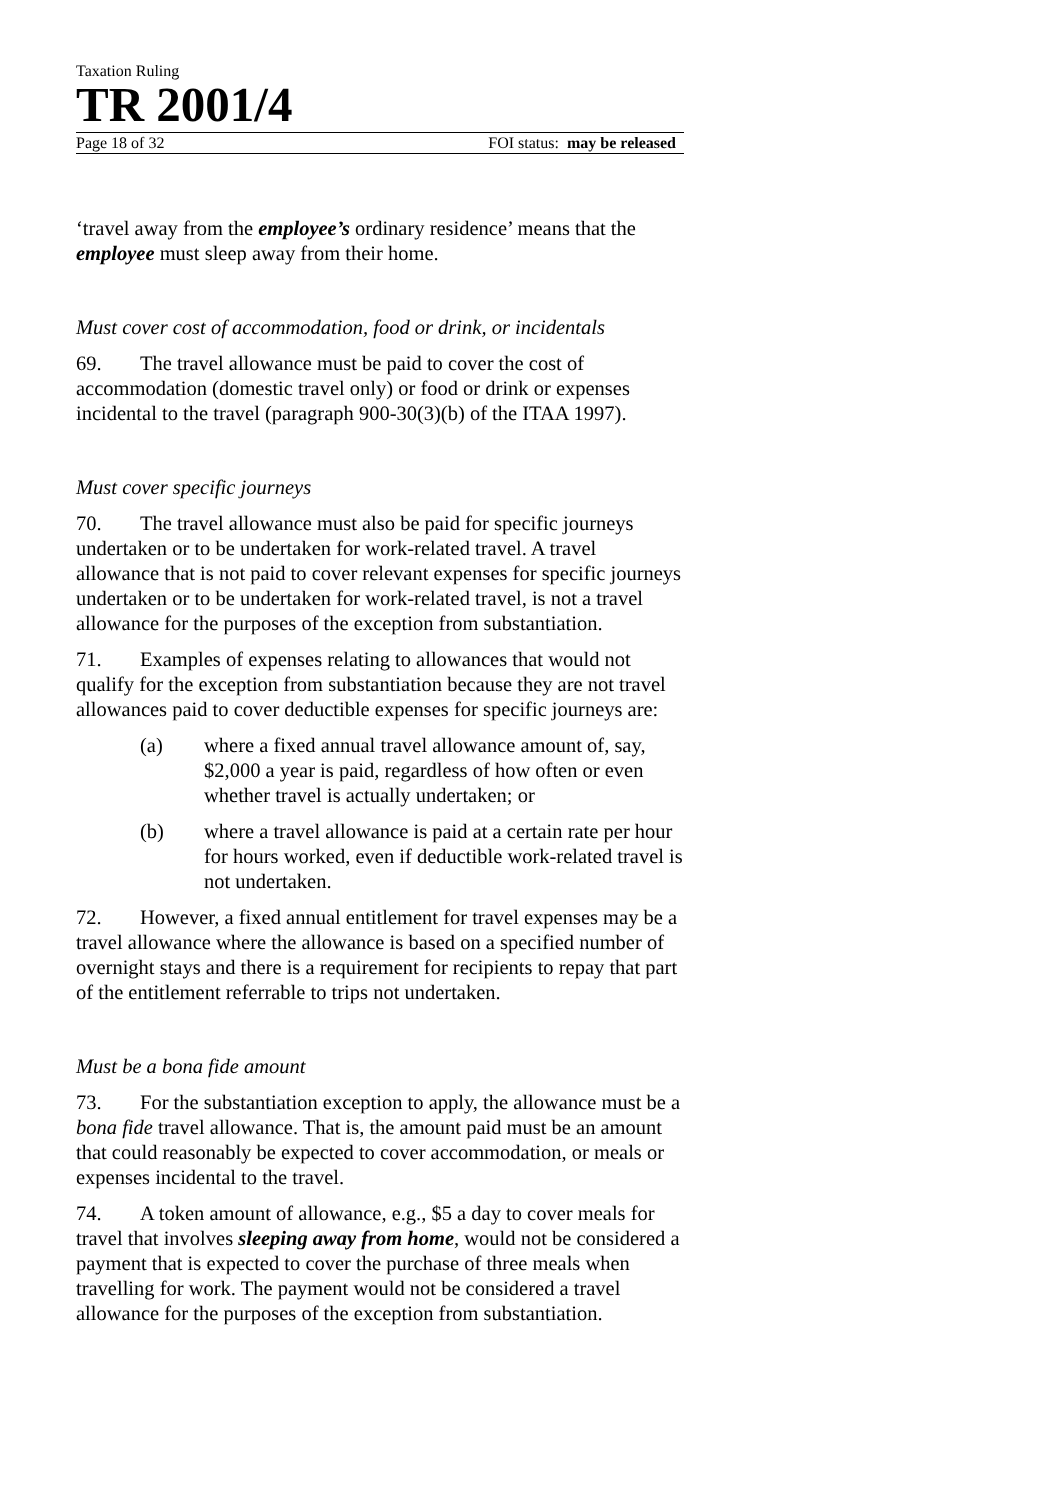Taxation Ruling
TR 2001/4
Page 18 of 32 FOI status: may be released
‘travel away from the employee’s ordinary residence’ means that the employee must sleep away from their home.
Must cover cost of accommodation, food or drink, or incidentals
69. The travel allowance must be paid to cover the cost of accommodation (domestic travel only) or food or drink or expenses incidental to the travel (paragraph 900-30(3)(b) of the ITAA 1997).
Must cover specific journeys
70. The travel allowance must also be paid for specific journeys undertaken or to be undertaken for work-related travel. A travel allowance that is not paid to cover relevant expenses for specific journeys undertaken or to be undertaken for work-related travel, is not a travel allowance for the purposes of the exception from substantiation.
71. Examples of expenses relating to allowances that would not qualify for the exception from substantiation because they are not travel allowances paid to cover deductible expenses for specific journeys are:
(a) where a fixed annual travel allowance amount of, say, $2,000 a year is paid, regardless of how often or even whether travel is actually undertaken; or
(b) where a travel allowance is paid at a certain rate per hour for hours worked, even if deductible work-related travel is not undertaken.
72. However, a fixed annual entitlement for travel expenses may be a travel allowance where the allowance is based on a specified number of overnight stays and there is a requirement for recipients to repay that part of the entitlement referrable to trips not undertaken.
Must be a bona fide amount
73. For the substantiation exception to apply, the allowance must be a bona fide travel allowance. That is, the amount paid must be an amount that could reasonably be expected to cover accommodation, or meals or expenses incidental to the travel.
74. A token amount of allowance, e.g., $5 a day to cover meals for travel that involves sleeping away from home, would not be considered a payment that is expected to cover the purchase of three meals when travelling for work. The payment would not be considered a travel allowance for the purposes of the exception from substantiation.